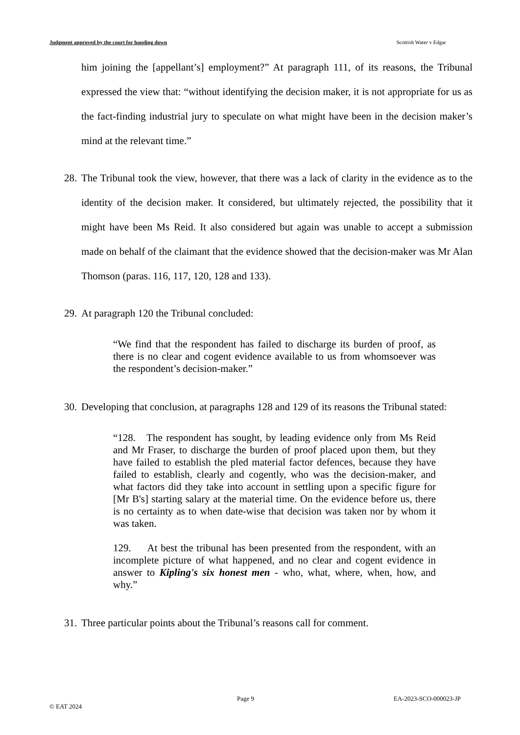Judgment approved by the court for handing down Scottish Water v Edgar
him joining the [appellant’s] employment?” At paragraph 111, of its reasons, the Tribunal expressed the view that: “without identifying the decision maker, it is not appropriate for us as the fact-finding industrial jury to speculate on what might have been in the decision maker’s mind at the relevant time.”
28. The Tribunal took the view, however, that there was a lack of clarity in the evidence as to the identity of the decision maker. It considered, but ultimately rejected, the possibility that it might have been Ms Reid. It also considered but again was unable to accept a submission made on behalf of the claimant that the evidence showed that the decision-maker was Mr Alan Thomson (paras. 116, 117, 120, 128 and 133).
29. At paragraph 120 the Tribunal concluded:
“We find that the respondent has failed to discharge its burden of proof, as there is no clear and cogent evidence available to us from whomsoever was the respondent’s decision-maker.”
30. Developing that conclusion, at paragraphs 128 and 129 of its reasons the Tribunal stated:
“128. The respondent has sought, by leading evidence only from Ms Reid and Mr Fraser, to discharge the burden of proof placed upon them, but they have failed to establish the pled material factor defences, because they have failed to establish, clearly and cogently, who was the decision-maker, and what factors did they take into account in settling upon a specific figure for [Mr B's] starting salary at the material time. On the evidence before us, there is no certainty as to when date-wise that decision was taken nor by whom it was taken.
129. At best the tribunal has been presented from the respondent, with an incomplete picture of what happened, and no clear and cogent evidence in answer to Kipling's six honest men - who, what, where, when, how, and why.”
31. Three particular points about the Tribunal’s reasons call for comment.
Page 9 EA-2023-SCO-000023-JP
© EAT 2024